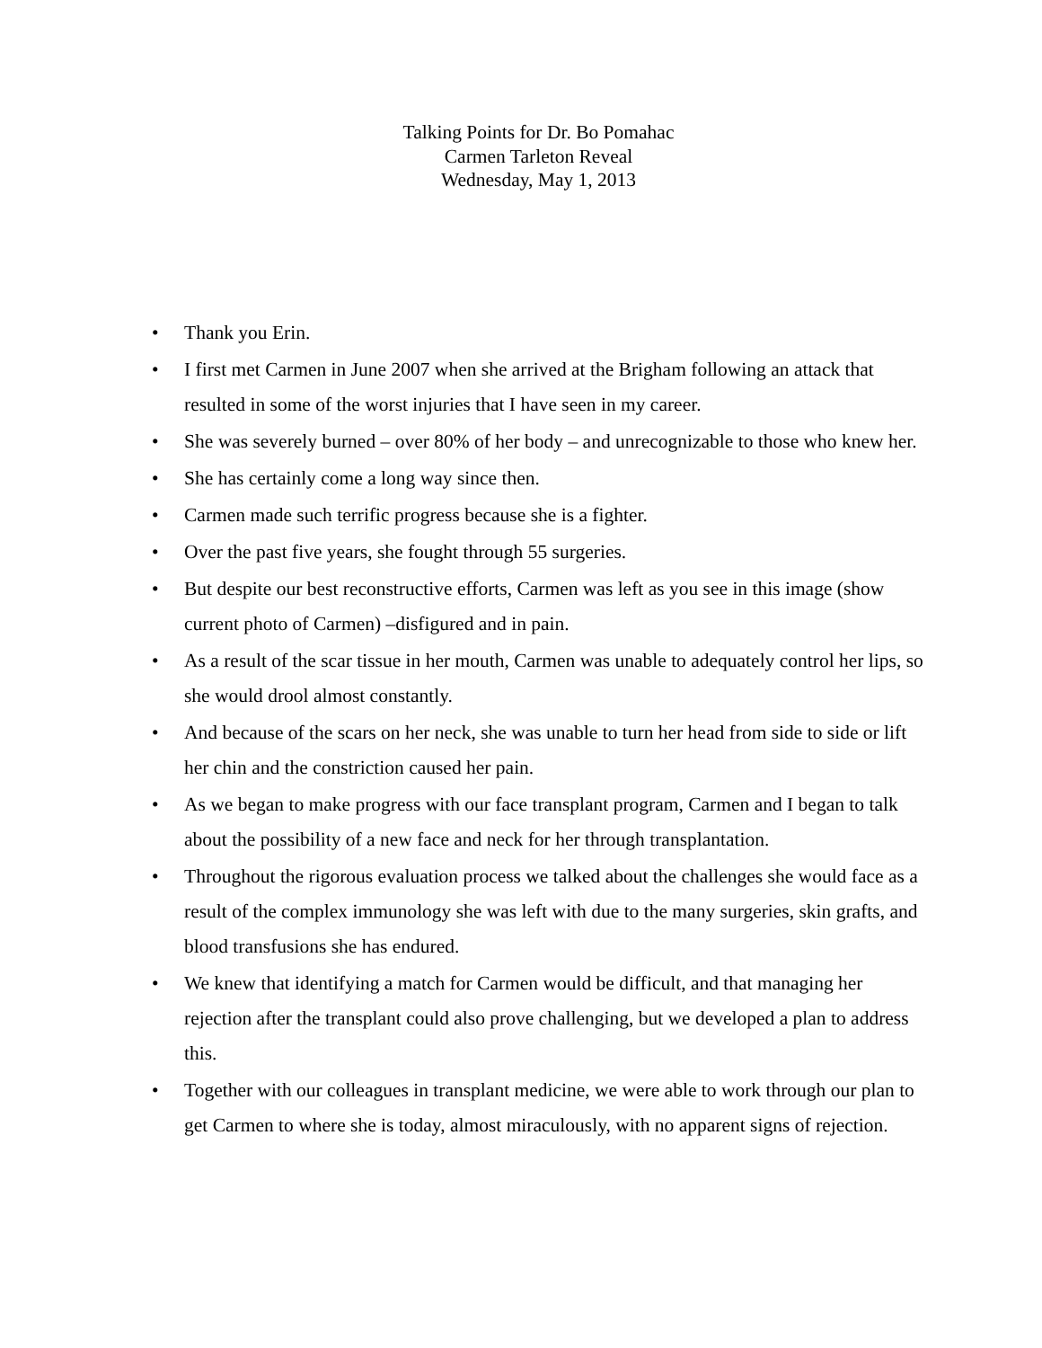Talking Points for Dr. Bo Pomahac
Carmen Tarleton Reveal
Wednesday, May 1, 2013
• Thank you Erin.
• I first met Carmen in June 2007 when she arrived at the Brigham following an attack that resulted in some of the worst injuries that I have seen in my career.
• She was severely burned – over 80% of her body – and unrecognizable to those who knew her.
• She has certainly come a long way since then.
• Carmen made such terrific progress because she is a fighter.
• Over the past five years, she fought through 55 surgeries.
• But despite our best reconstructive efforts, Carmen was left as you see in this image (show current photo of Carmen) –disfigured and in pain.
• As a result of the scar tissue in her mouth, Carmen was unable to adequately control her lips, so she would drool almost constantly.
• And because of the scars on her neck, she was unable to turn her head from side to side or lift her chin and the constriction caused her pain.
• As we began to make progress with our face transplant program, Carmen and I began to talk about the possibility of a new face and neck for her through transplantation.
• Throughout the rigorous evaluation process we talked about the challenges she would face as a result of the complex immunology she was left with due to the many surgeries, skin grafts, and blood transfusions she has endured.
• We knew that identifying a match for Carmen would be difficult, and that managing her rejection after the transplant could also prove challenging, but we developed a plan to address this.
• Together with our colleagues in transplant medicine, we were able to work through our plan to get Carmen to where she is today, almost miraculously, with no apparent signs of rejection.